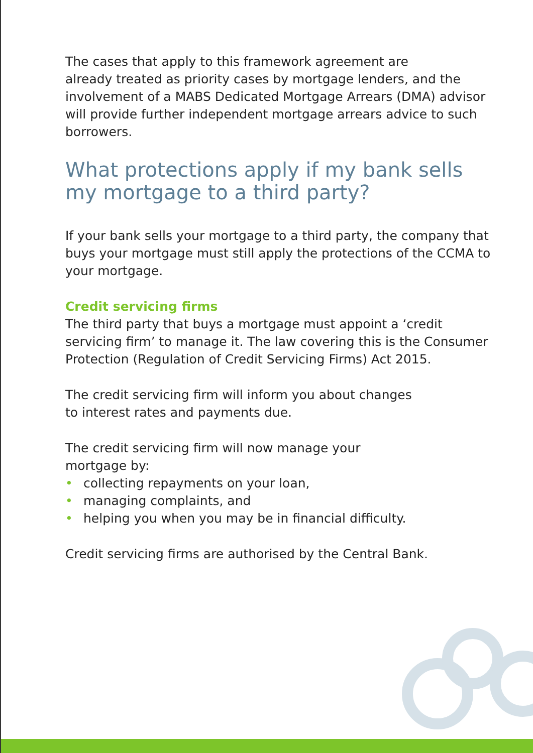The cases that apply to this framework agreement are
already treated as priority cases by mortgage lenders, and the involvement of a MABS Dedicated Mortgage Arrears (DMA) advisor will provide further independent mortgage arrears advice to such borrowers.
What protections apply if my bank sells my mortgage to a third party?
If your bank sells your mortgage to a third party, the company that buys your mortgage must still apply the protections of the CCMA to your mortgage.
Credit servicing firms
The third party that buys a mortgage must appoint a ‘credit servicing firm’ to manage it. The law covering this is the Consumer Protection (Regulation of Credit Servicing Firms) Act 2015.
The credit servicing firm will inform you about changes
to interest rates and payments due.
The credit servicing firm will now manage your
mortgage by:
• collecting repayments on your loan,
• managing complaints, and
• helping you when you may be in financial difficulty.
Credit servicing firms are authorised by the Central Bank.